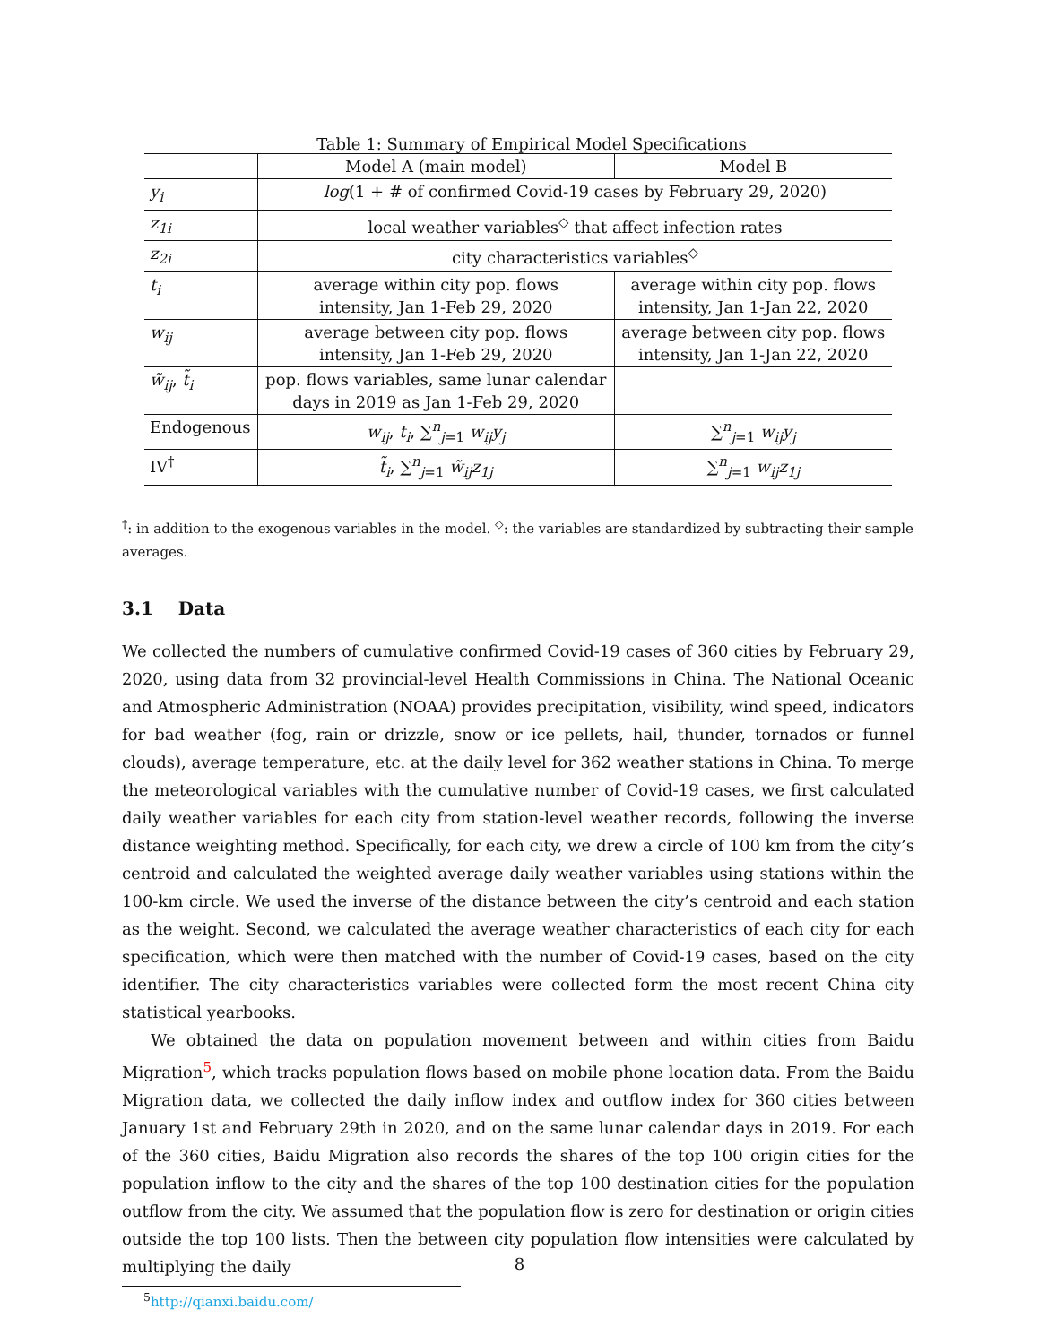Table 1: Summary of Empirical Model Specifications
| | Model A (main model) | Model B |
| y<sub>i</sub> | log (1 + # of confirmed Covid-19 cases by February 29, 2020) | |
| z<sub>1i</sub> | local weather variables<sup>◇</sup> that affect infection rates | |
| z<sub>2i</sub> | city characteristics variables<sup>◇</sup> | |
| t<sub>i</sub> | average within city pop. flows intensity, Jan 1-Feb 29, 2020 | average within city pop. flows intensity, Jan 1-Jan 22, 2020 |
| w<sub>ij</sub> | average between city pop. flows intensity, Jan 1-Feb 29, 2020 | average between city pop. flows intensity, Jan 1-Jan 22, 2020 |
| w̃<sub>ij</sub> , t̃<sub>i</sub> | pop. flows variables, same lunar calendar days in 2019 as Jan 1-Feb 29, 2020 | |
| Endogenous | w<sub>ij</sub> , t<sub>i</sub> , ∑<sup>n</sup><sub>j=1</sub> w<sub>ij</sub>y<sub>j</sub> | ∑<sup>n</sup><sub>j=1</sub> w<sub>ij</sub>y<sub>j</sub> |
| IV<sup>†</sup> | t̃<sub>i</sub> , ∑<sup>n</sup><sub>j=1</sub> w̃<sub>ij</sub>z<sub>1j</sub> | ∑<sup>n</sup><sub>j=1</sub> w<sub>ij</sub>z<sub>1j</sub> |
<sup>†</sup>: in addition to the exogenous variables in the model. <sup>◇</sup>: the variables are standardized by subtracting their sample averages.
3.1 Data
We collected the numbers of cumulative confirmed Covid-19 cases of 360 cities by February 29, 2020, using data from 32 provincial-level Health Commissions in China. The National Oceanic and Atmospheric Administration (NOAA) provides precipitation, visibility, wind speed, indicators for bad weather (fog, rain or drizzle, snow or ice pellets, hail, thunder, tornados or funnel clouds), average temperature, etc. at the daily level for 362 weather stations in China. To merge the meteorological variables with the cumulative number of Covid-19 cases, we first calculated daily weather variables for each city from station-level weather records, following the inverse distance weighting method. Specifically, for each city, we drew a circle of 100 km from the city’s centroid and calculated the weighted average daily weather variables using stations within the 100-km circle. We used the inverse of the distance between the city’s centroid and each station as the weight. Second, we calculated the average weather characteristics of each city for each specification, which were then matched with the number of Covid-19 cases, based on the city identifier. The city characteristics variables were collected form the most recent China city statistical yearbooks.
We obtained the data on population movement between and within cities from Baidu Migration<sup>5</sup>, which tracks population flows based on mobile phone location data. From the Baidu Migration data, we collected the daily inflow index and outflow index for 360 cities between January 1st and February 29th in 2020, and on the same lunar calendar days in 2019. For each of the 360 cities, Baidu Migration also records the shares of the top 100 origin cities for the population inflow to the city and the shares of the top 100 destination cities for the population outflow from the city. We assumed that the population flow is zero for destination or origin cities outside the top 100 lists. Then the between city population flow intensities were calculated by multiplying the daily
<sup>5</sup> http://qianxi.baidu.com/
8